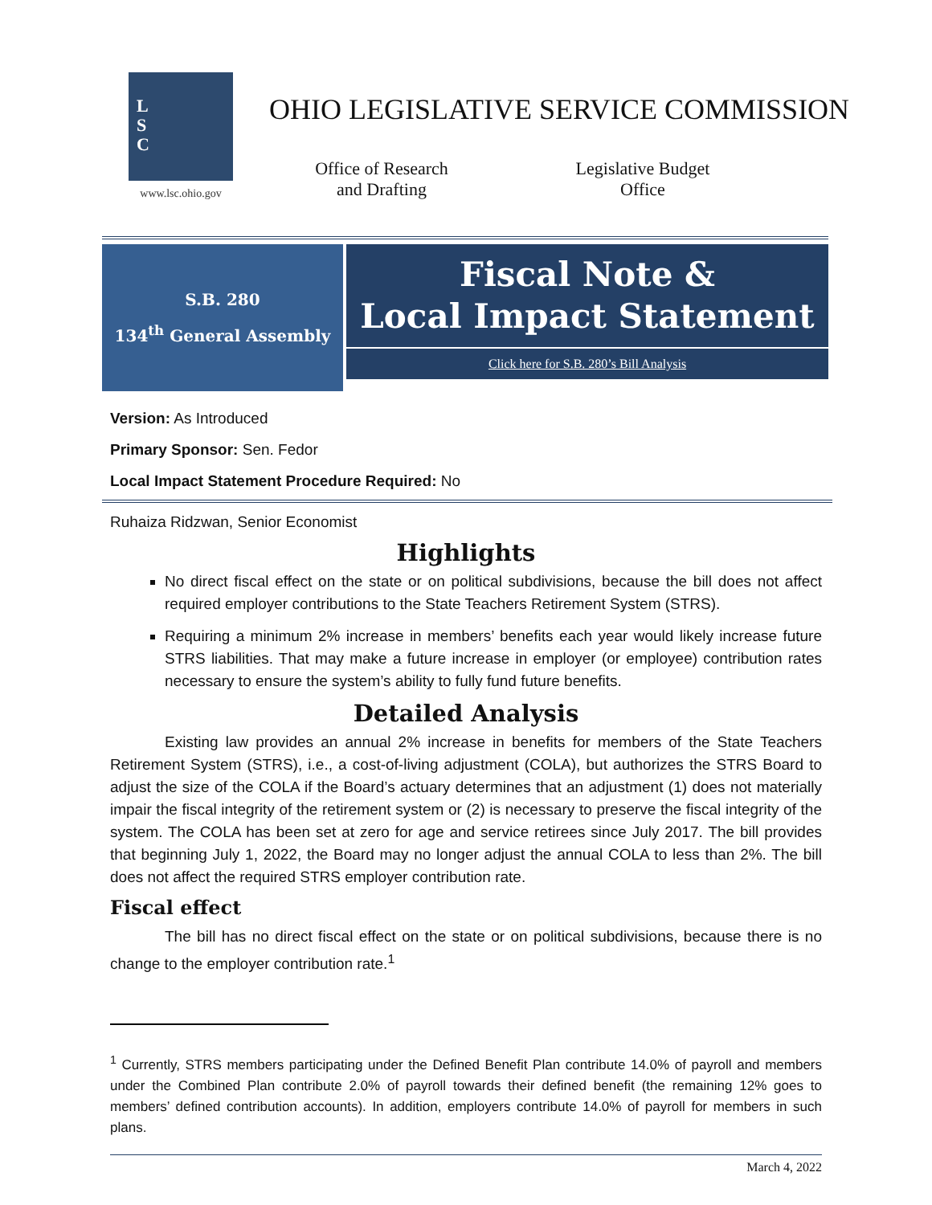L
S
C
www.lsc.ohio.gov
OHIO LEGISLATIVE SERVICE COMMISSION
Office of Research
and Drafting
Legislative Budget
Office
S.B. 280
134<sup>th</sup> General Assembly
Fiscal Note &
Local Impact Statement
Click here for S.B. 280’s Bill Analysis
Version: As Introduced
Primary Sponsor: Sen. Fedor
Local Impact Statement Procedure Required: No
Ruhaiza Ridzwan, Senior Economist
Highlights
No direct fiscal effect on the state or on political subdivisions, because the bill does not affect required employer contributions to the State Teachers Retirement System (STRS).
Requiring a minimum 2% increase in members’ benefits each year would likely increase future STRS liabilities. That may make a future increase in employer (or employee) contribution rates necessary to ensure the system’s ability to fully fund future benefits.
Detailed Analysis
Existing law provides an annual 2% increase in benefits for members of the State Teachers Retirement System (STRS), i.e., a cost-of-living adjustment (COLA), but authorizes the STRS Board to adjust the size of the COLA if the Board’s actuary determines that an adjustment (1) does not materially impair the fiscal integrity of the retirement system or (2) is necessary to preserve the fiscal integrity of the system. The COLA has been set at zero for age and service retirees since July 2017. The bill provides that beginning July 1, 2022, the Board may no longer adjust the annual COLA to less than 2%. The bill does not affect the required STRS employer contribution rate.
Fiscal effect
The bill has no direct fiscal effect on the state or on political subdivisions, because there is no change to the employer contribution rate.<sup>1</sup>
<sup>1</sup> Currently, STRS members participating under the Defined Benefit Plan contribute 14.0% of payroll and members under the Combined Plan contribute 2.0% of payroll towards their defined benefit (the remaining 12% goes to members’ defined contribution accounts). In addition, employers contribute 14.0% of payroll for members in such plans.
March 4, 2022